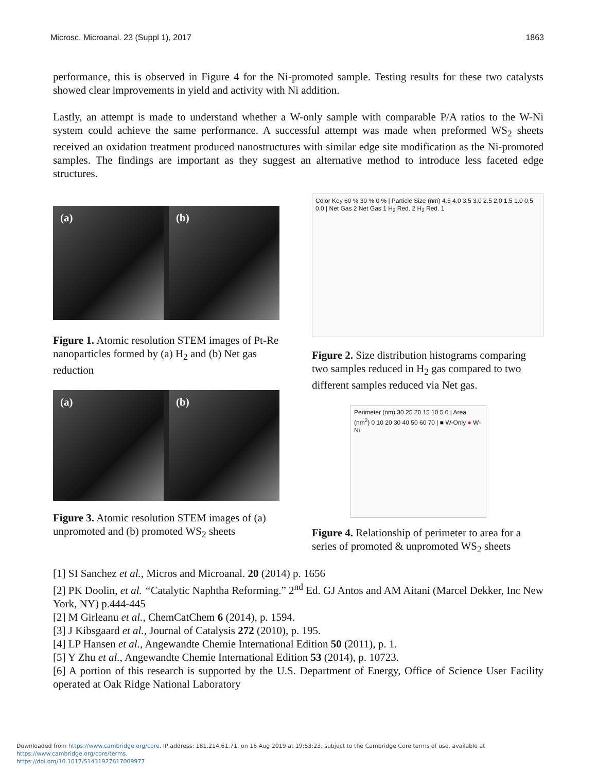Microsc. Microanal. 23 (Suppl 1), 2017 1863
performance, this is observed in Figure 4 for the Ni-promoted sample. Testing results for these two catalysts showed clear improvements in yield and activity with Ni addition.
Lastly, an attempt is made to understand whether a W-only sample with comparable P/A ratios to the W-Ni system could achieve the same performance. A successful attempt was made when preformed WS<sub>2</sub> sheets received an oxidation treatment produced nanostructures with similar edge site modification as the Ni-promoted samples. The findings are important as they suggest an alternative method to introduce less faceted edge structures.
(a) (b)
Figure 1. Atomic resolution STEM images of Pt-Re nanoparticles formed by (a) H<sub>2</sub> and (b) Net gas reduction
(a) (b)
Figure 3. Atomic resolution STEM images of (a) unpromoted and (b) promoted WS<sub>2</sub> sheets
Color Key 60 % 30 % 0 % | Particle Size (nm) 4.5 4.0 3.5 3.0 2.5 2.0 1.5 1.0 0.5 0.0 | Net Gas 2 Net Gas 1 H<sub>2</sub> Red. 2 H<sub>2</sub> Red. 1
Figure 2. Size distribution histograms comparing two samples reduced in H<sub>2</sub> gas compared to two different samples reduced via Net gas.
Perimeter (nm) 30 25 20 15 10 5 0 | Area (nm<sup>2</sup>) 0 10 20 30 40 50 60 70 | ■ W-Only ● W-Ni
Figure 4. Relationship of perimeter to area for a series of promoted & unpromoted WS<sub>2</sub> sheets
[1] SI Sanchez et al., Micros and Microanal. 20 (2014) p. 1656
[2] PK Doolin, et al. “Catalytic Naphtha Reforming.” 2<sup>nd</sup> Ed. GJ Antos and AM Aitani (Marcel Dekker, Inc New York, NY) p.444-445
[2] M Girleanu et al., ChemCatChem 6 (2014), p. 1594.
[3] J Kibsgaard et al., Journal of Catalysis 272 (2010), p. 195.
[4] LP Hansen et al., Angewandte Chemie International Edition 50 (2011), p. 1.
[5] Y Zhu et al., Angewandte Chemie International Edition 53 (2014), p. 10723.
[6] A portion of this research is supported by the U.S. Department of Energy, Office of Science User Facility operated at Oak Ridge National Laboratory
Downloaded from https://www.cambridge.org/core. IP address: 181.214.61.71, on 16 Aug 2019 at 19:53:23, subject to the Cambridge Core terms of use, available at https://www.cambridge.org/core/terms.
https://doi.org/10.1017/S1431927617009977